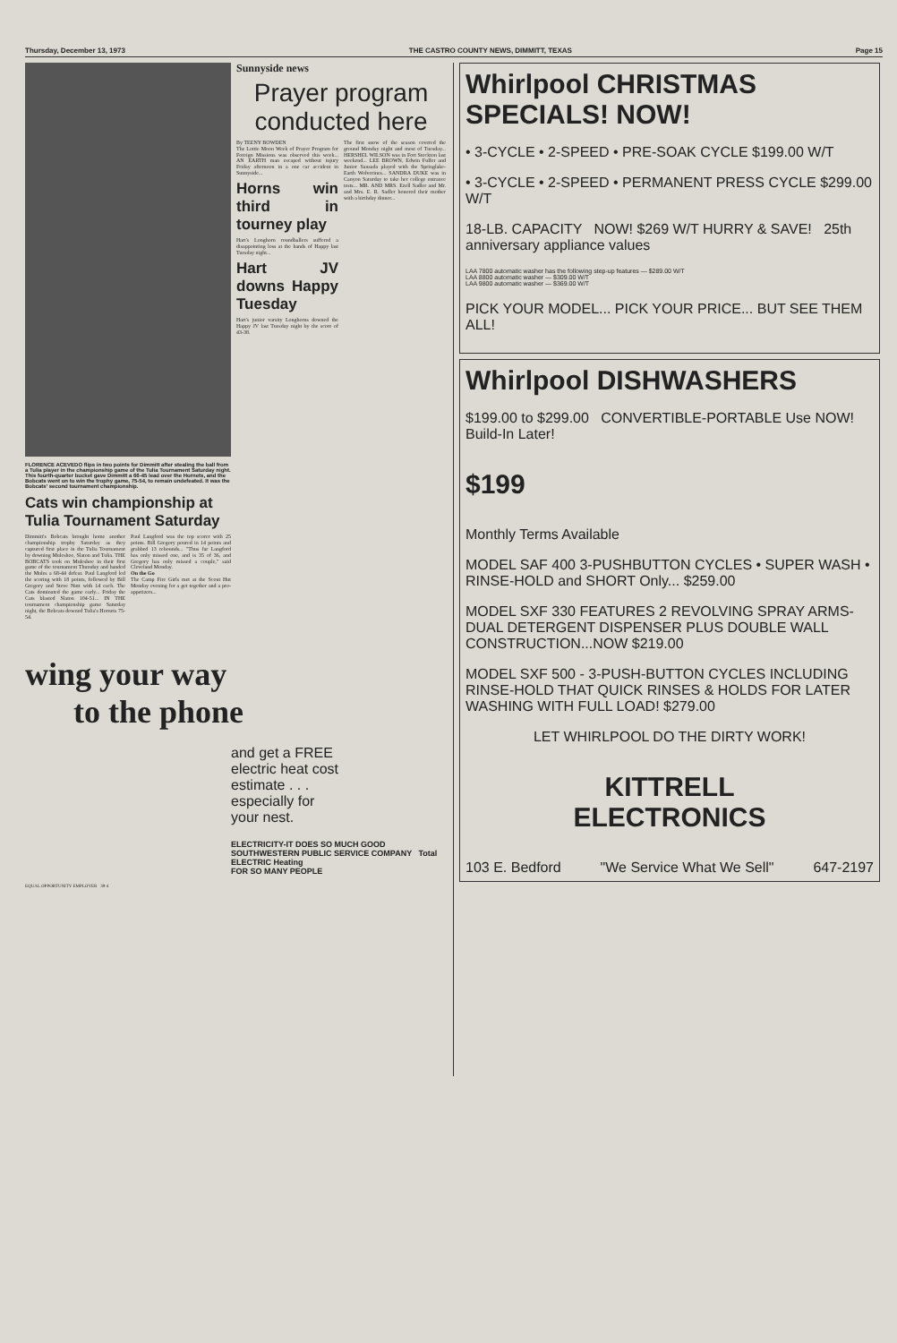Thursday, December 13, 1973 THE CASTRO COUNTY NEWS, DIMMITT, TEXAS Page 15
FLORENCE ACEVEDO flips in two points for Dimmitt after stealing the ball from a Tulia player in the championship game of the Tulia Tournament Saturday night. This fourth-quarter bucket gave Dimmitt a 66-45 lead over the Hornets, and the Bobcats went on to win the trophy game, 75-54, to remain undefeated. It was the Bobcats' second tournament championship.
Cats win championship at Tulia Tournament Saturday
Dimmitt's Bobcats brought home another championship trophy Saturday as they captured first place in the Tulia Tournament by downing Muleshoe, Slaton and Tulia. THE BOBCATS took on Muleshoe in their first game of the tournament Thursday and handed the Mules a 68-44 defeat. Paul Langford led the scoring with 18 points, followed by Bill Gregory and Steve Nutt with 14 each. The Cats dominated the game early... Friday the Cats blasted Slaton 104-51... IN THE tournament championship game Saturday night, the Bobcats downed Tulia's Hornets 75-54.
Paul Langford was the top scorer with 25 points. Bill Gregory poured in 14 points and grabbed 13 rebounds... "Thus far Langford has only missed one, and is 35 of 36, and Gregory has only missed a couple," said Cleveland Monday.
On the Go
The Camp Fire Girls met at the Scout Hut Monday evening for a get together and a pro-appetizers...
Sunnyside news
Prayer program conducted here
By TEENY BOWDEN
The Lottie Moon Week of Prayer Program for Foreign Missions was observed this week... AN EARTH man escaped without injury Friday afternoon in a one car accident in Sunnyside...
Horns win third in tourney play
Hart's Longhorn roundballers suffered a disappointing loss at the hands of Happy last Tuesday night...
Hart JV downs Happy Tuesday
Hart's junior varsity Longhorns downed the Happy JV last Tuesday night by the score of 43-38.
The first snow of the season covered the ground Monday night and most of Tuesday... HERSHEL WILSON was in Fort Stockton last weekend... LEE BROWN, Edwin Fulfer and Junior Sausada played with the Springlake-Earth Wolverines... SANDRA DUKE was in Canyon Saturday to take her college entrance tests... MR. AND MRS. Ezell Sadler and Mr. and Mrs. E. R. Sadler honored their mother with a birthday dinner...
wing your way
to the phone
and get a FREE
electric heat cost
estimate . . .
especially for
your nest.
ELECTRICITY-IT DOES SO MUCH GOOD
SOUTHWESTERN PUBLIC SERVICE COMPANY Total ELECTRIC Heating
FOR SO MANY PEOPLE
EQUAL OPPORTUNITY EMPLOYER 39-4
Whirlpool CHRISTMAS SPECIALS! NOW!
• 3-CYCLE • 2-SPEED • PRE-SOAK CYCLE $199.00 W/T
• 3-CYCLE • 2-SPEED • PERMANENT PRESS CYCLE $299.00 W/T
18-LB. CAPACITY NOW! $269 W/T HURRY & SAVE! 25th anniversary appliance values
LAA 7800 automatic washer has the following step-up features — $289.00 W/T
LAA 8800 automatic washer — $309.00 W/T
LAA 9800 automatic washer — $369.00 W/T
PICK YOUR MODEL... PICK YOUR PRICE... BUT SEE THEM ALL!
Whirlpool DISHWASHERS
$199.00 to $299.00 CONVERTIBLE-PORTABLE Use NOW! Build-In Later!
$199
Monthly Terms Available
MODEL SAF 400 3-PUSHBUTTON CYCLES • SUPER WASH • RINSE-HOLD and SHORT Only... $259.00
MODEL SXF 330 FEATURES 2 REVOLVING SPRAY ARMS-DUAL DETERGENT DISPENSER PLUS DOUBLE WALL CONSTRUCTION...NOW $219.00
MODEL SXF 500 - 3-PUSH-BUTTON CYCLES INCLUDING RINSE-HOLD THAT QUICK RINSES & HOLDS FOR LATER WASHING WITH FULL LOAD! $279.00
LET WHIRLPOOL DO THE DIRTY WORK!
KITTRELL
ELECTRONICS
103 E. Bedford "We Service What We Sell" 647-2197